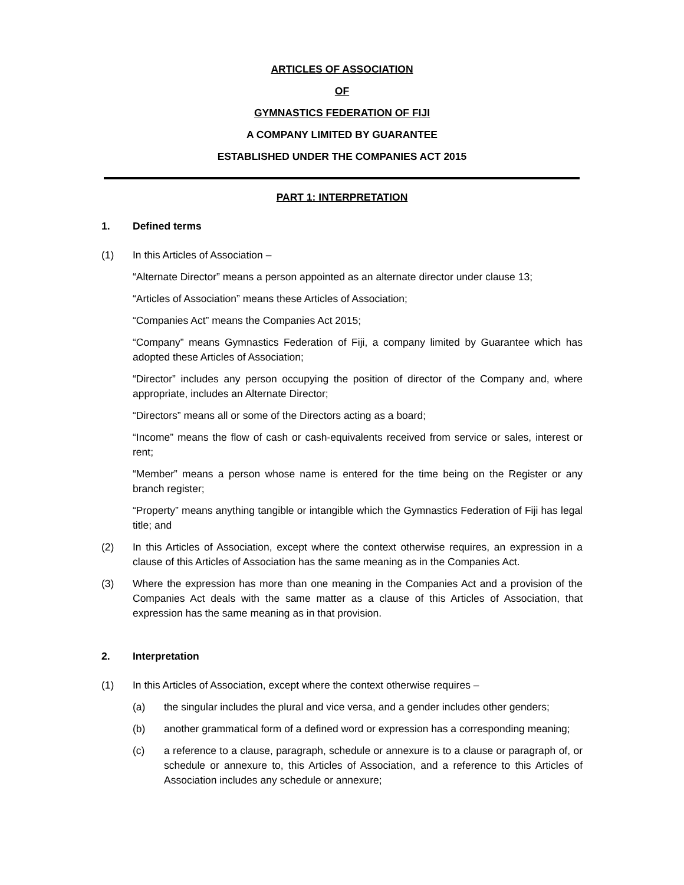ARTICLES OF ASSOCIATION
OF
GYMNASTICS FEDERATION OF FIJI
A COMPANY LIMITED BY GUARANTEE
ESTABLISHED UNDER THE COMPANIES ACT 2015
PART 1: INTERPRETATION
1. Defined terms
(1) In this Articles of Association –
“Alternate Director” means a person appointed as an alternate director under clause 13;
“Articles of Association” means these Articles of Association;
“Companies Act” means the Companies Act 2015;
“Company” means Gymnastics Federation of Fiji, a company limited by Guarantee which has adopted these Articles of Association;
“Director” includes any person occupying the position of director of the Company and, where appropriate, includes an Alternate Director;
“Directors” means all or some of the Directors acting as a board;
“Income” means the flow of cash or cash-equivalents received from service or sales, interest or rent;
“Member” means a person whose name is entered for the time being on the Register or any branch register;
“Property” means anything tangible or intangible which the Gymnastics Federation of Fiji has legal title; and
(2) In this Articles of Association, except where the context otherwise requires, an expression in a clause of this Articles of Association has the same meaning as in the Companies Act.
(3) Where the expression has more than one meaning in the Companies Act and a provision of the Companies Act deals with the same matter as a clause of this Articles of Association, that expression has the same meaning as in that provision.
2. Interpretation
(1) In this Articles of Association, except where the context otherwise requires –
(a) the singular includes the plural and vice versa, and a gender includes other genders;
(b) another grammatical form of a defined word or expression has a corresponding meaning;
(c) a reference to a clause, paragraph, schedule or annexure is to a clause or paragraph of, or schedule or annexure to, this Articles of Association, and a reference to this Articles of Association includes any schedule or annexure;